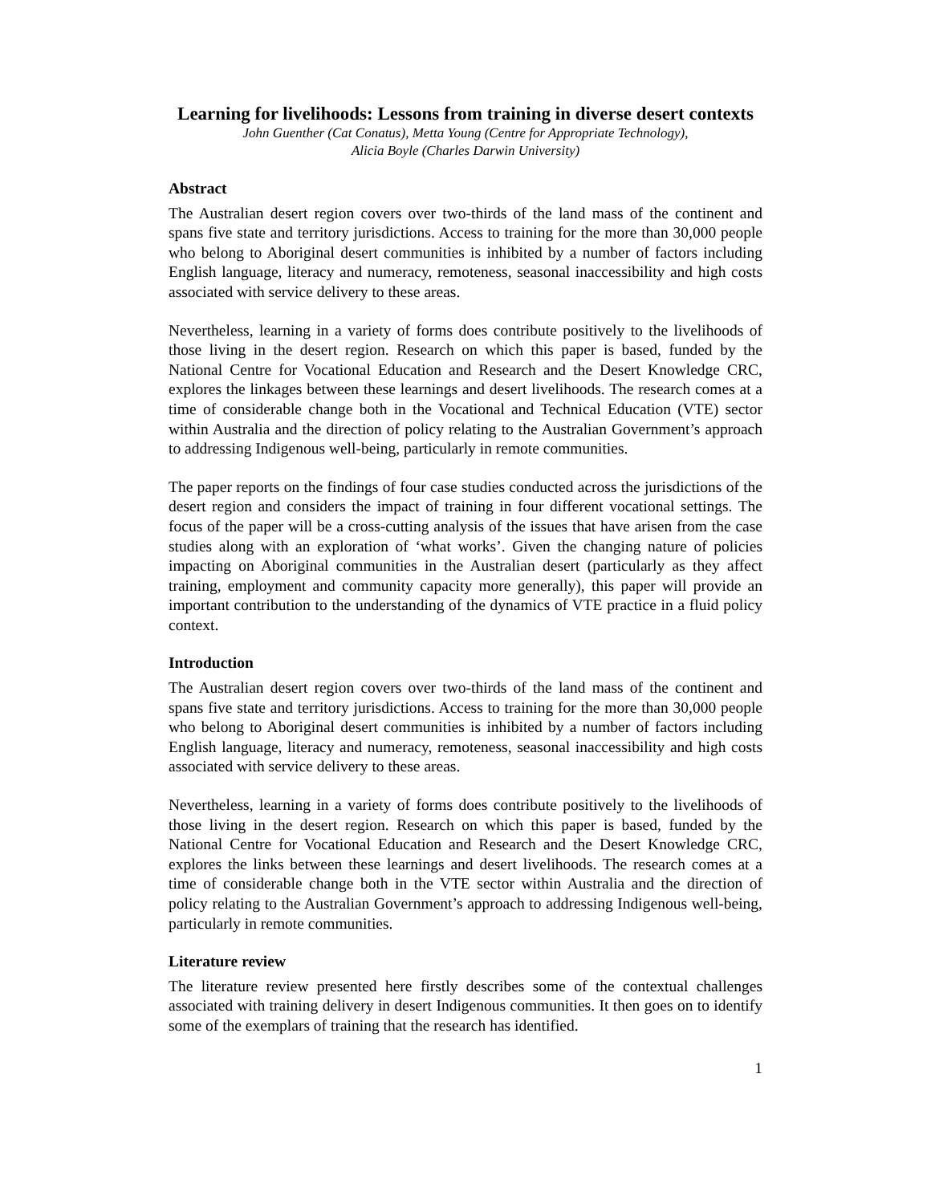Learning for livelihoods: Lessons from training in diverse desert contexts
John Guenther (Cat Conatus), Metta Young (Centre for Appropriate Technology),
Alicia Boyle (Charles Darwin University)
Abstract
The Australian desert region covers over two-thirds of the land mass of the continent and spans five state and territory jurisdictions. Access to training for the more than 30,000 people who belong to Aboriginal desert communities is inhibited by a number of factors including English language, literacy and numeracy, remoteness, seasonal inaccessibility and high costs associated with service delivery to these areas.
Nevertheless, learning in a variety of forms does contribute positively to the livelihoods of those living in the desert region. Research on which this paper is based, funded by the National Centre for Vocational Education and Research and the Desert Knowledge CRC, explores the linkages between these learnings and desert livelihoods. The research comes at a time of considerable change both in the Vocational and Technical Education (VTE) sector within Australia and the direction of policy relating to the Australian Government’s approach to addressing Indigenous well-being, particularly in remote communities.
The paper reports on the findings of four case studies conducted across the jurisdictions of the desert region and considers the impact of training in four different vocational settings. The focus of the paper will be a cross-cutting analysis of the issues that have arisen from the case studies along with an exploration of ‘what works’. Given the changing nature of policies impacting on Aboriginal communities in the Australian desert (particularly as they affect training, employment and community capacity more generally), this paper will provide an important contribution to the understanding of the dynamics of VTE practice in a fluid policy context.
Introduction
The Australian desert region covers over two-thirds of the land mass of the continent and spans five state and territory jurisdictions. Access to training for the more than 30,000 people who belong to Aboriginal desert communities is inhibited by a number of factors including English language, literacy and numeracy, remoteness, seasonal inaccessibility and high costs associated with service delivery to these areas.
Nevertheless, learning in a variety of forms does contribute positively to the livelihoods of those living in the desert region. Research on which this paper is based, funded by the National Centre for Vocational Education and Research and the Desert Knowledge CRC, explores the links between these learnings and desert livelihoods. The research comes at a time of considerable change both in the VTE sector within Australia and the direction of policy relating to the Australian Government’s approach to addressing Indigenous well-being, particularly in remote communities.
Literature review
The literature review presented here firstly describes some of the contextual challenges associated with training delivery in desert Indigenous communities. It then goes on to identify some of the exemplars of training that the research has identified.
1